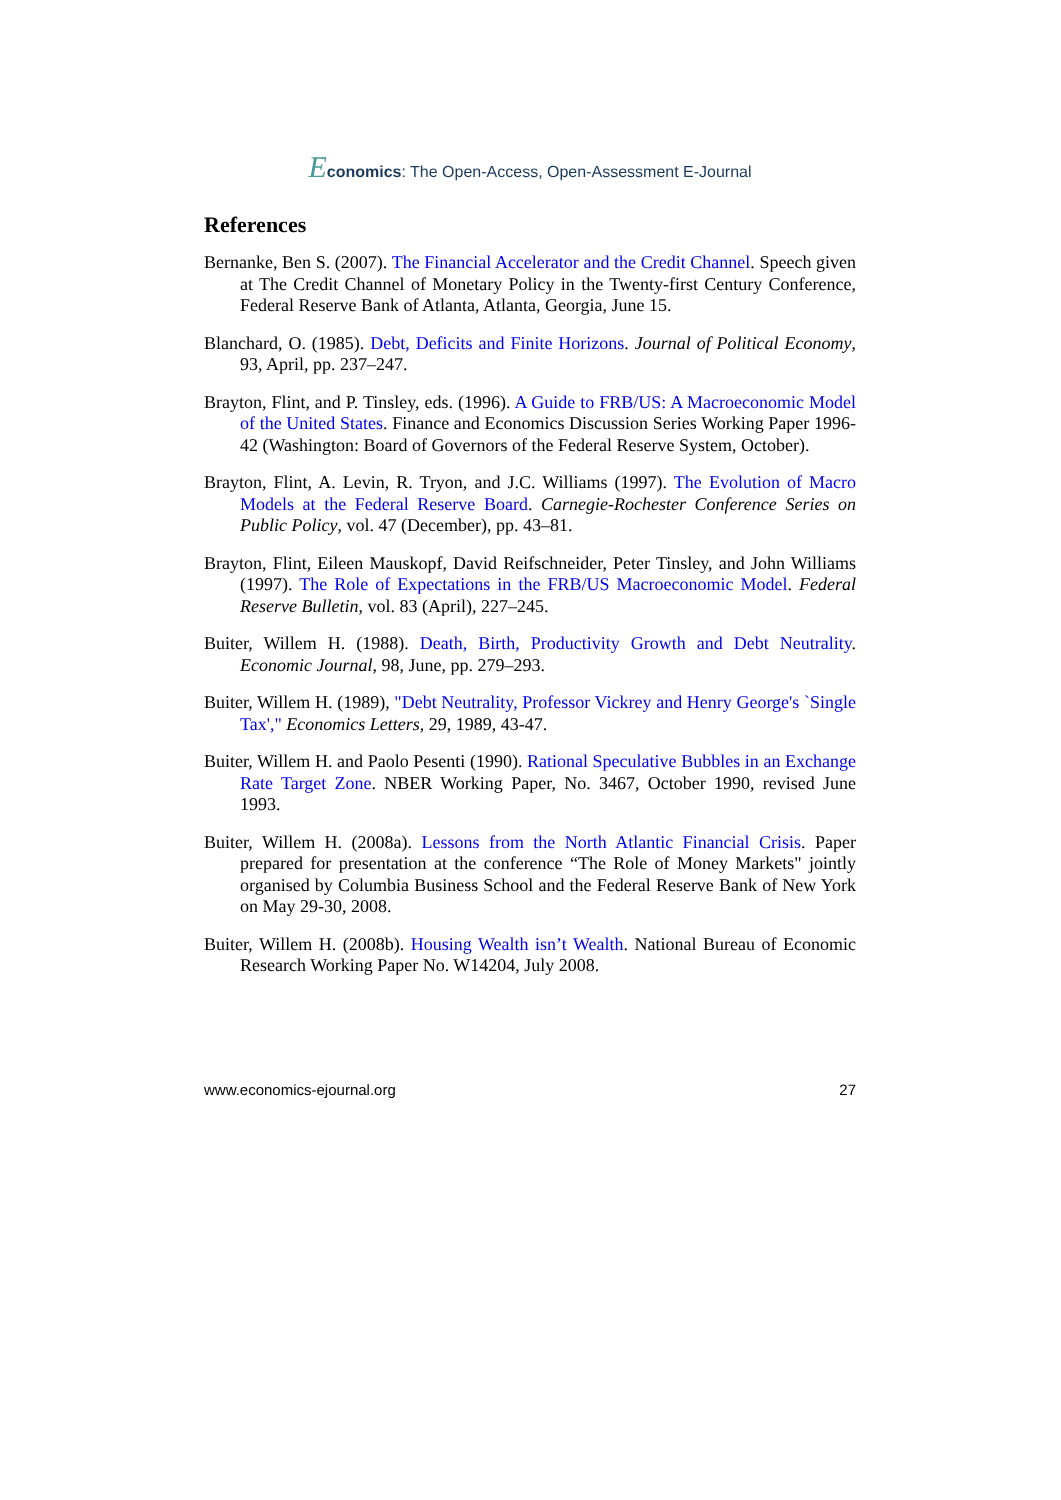Economics: The Open-Access, Open-Assessment E-Journal
References
Bernanke, Ben S. (2007). The Financial Accelerator and the Credit Channel. Speech given at The Credit Channel of Monetary Policy in the Twenty-first Century Conference, Federal Reserve Bank of Atlanta, Atlanta, Georgia, June 15.
Blanchard, O. (1985). Debt, Deficits and Finite Horizons. Journal of Political Economy, 93, April, pp. 237–247.
Brayton, Flint, and P. Tinsley, eds. (1996). A Guide to FRB/US: A Macroeconomic Model of the United States. Finance and Economics Discussion Series Working Paper 1996-42 (Washington: Board of Governors of the Federal Reserve System, October).
Brayton, Flint, A. Levin, R. Tryon, and J.C. Williams (1997). The Evolution of Macro Models at the Federal Reserve Board. Carnegie-Rochester Conference Series on Public Policy, vol. 47 (December), pp. 43–81.
Brayton, Flint, Eileen Mauskopf, David Reifschneider, Peter Tinsley, and John Williams (1997). The Role of Expectations in the FRB/US Macroeconomic Model. Federal Reserve Bulletin, vol. 83 (April), 227–245.
Buiter, Willem H. (1988). Death, Birth, Productivity Growth and Debt Neutrality. Economic Journal, 98, June, pp. 279–293.
Buiter, Willem H. (1989), "Debt Neutrality, Professor Vickrey and Henry George's `Single Tax'," Economics Letters, 29, 1989, 43-47.
Buiter, Willem H. and Paolo Pesenti (1990). Rational Speculative Bubbles in an Exchange Rate Target Zone. NBER Working Paper, No. 3467, October 1990, revised June 1993.
Buiter, Willem H. (2008a). Lessons from the North Atlantic Financial Crisis. Paper prepared for presentation at the conference “The Role of Money Markets" jointly organised by Columbia Business School and the Federal Reserve Bank of New York on May 29-30, 2008.
Buiter, Willem H. (2008b). Housing Wealth isn’t Wealth. National Bureau of Economic Research Working Paper No. W14204, July 2008.
www.economics-ejournal.org 27